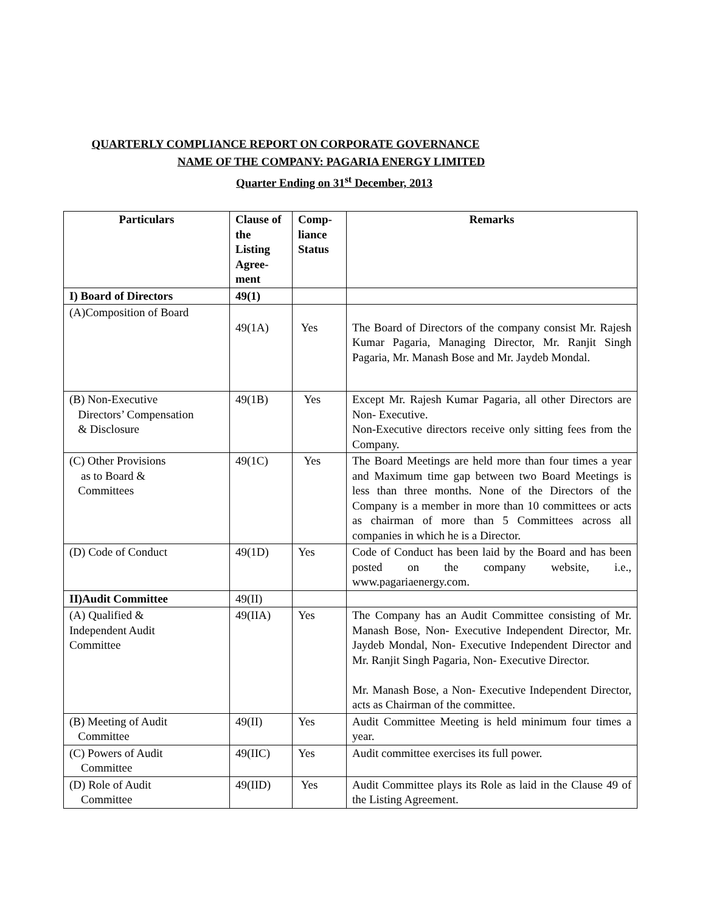QUARTERLY COMPLIANCE REPORT ON CORPORATE GOVERNANCE
NAME OF THE COMPANY: PAGARIA ENERGY LIMITED
Quarter Ending on 31<sup>st</sup> December, 2013
| Particulars | Clause of the Listing Agree-ment | Comp-liance Status | Remarks |
| --- | --- | --- | --- |
| I) Board of Directors | 49(1) | | |
| (A)Composition of Board | 49(1A) | Yes | The Board of Directors of the company consist Mr. Rajesh Kumar Pagaria, Managing Director, Mr. Ranjit Singh Pagaria, Mr. Manash Bose and Mr. Jaydeb Mondal. |
| (B) Non-Executive Directors’ Compensation & Disclosure | 49(1B) | Yes | Except Mr. Rajesh Kumar Pagaria, all other Directors are Non- Executive. Non-Executive directors receive only sitting fees from the Company. |
| (C) Other Provisions as to Board & Committees | 49(1C) | Yes | The Board Meetings are held more than four times a year and Maximum time gap between two Board Meetings is less than three months. None of the Directors of the Company is a member in more than 10 committees or acts as chairman of more than 5 Committees across all companies in which he is a Director. |
| (D) Code of Conduct | 49(1D) | Yes | Code of Conduct has been laid by the Board and has been posted on the company website, i.e., www.pagariaenergy.com. |
| II)Audit Committee | 49(II) | | |
| (A) Qualified & Independent Audit Committee | 49(IIA) | Yes | The Company has an Audit Committee consisting of Mr. Manash Bose, Non- Executive Independent Director, Mr. Jaydeb Mondal, Non- Executive Independent Director and Mr. Ranjit Singh Pagaria, Non- Executive Director. Mr. Manash Bose, a Non- Executive Independent Director, acts as Chairman of the committee. |
| (B) Meeting of Audit Committee | 49(II) | Yes | Audit Committee Meeting is held minimum four times a year. |
| (C) Powers of Audit Committee | 49(IIC) | Yes | Audit committee exercises its full power. |
| (D) Role of Audit Committee | 49(IID) | Yes | Audit Committee plays its Role as laid in the Clause 49 of the Listing Agreement. |